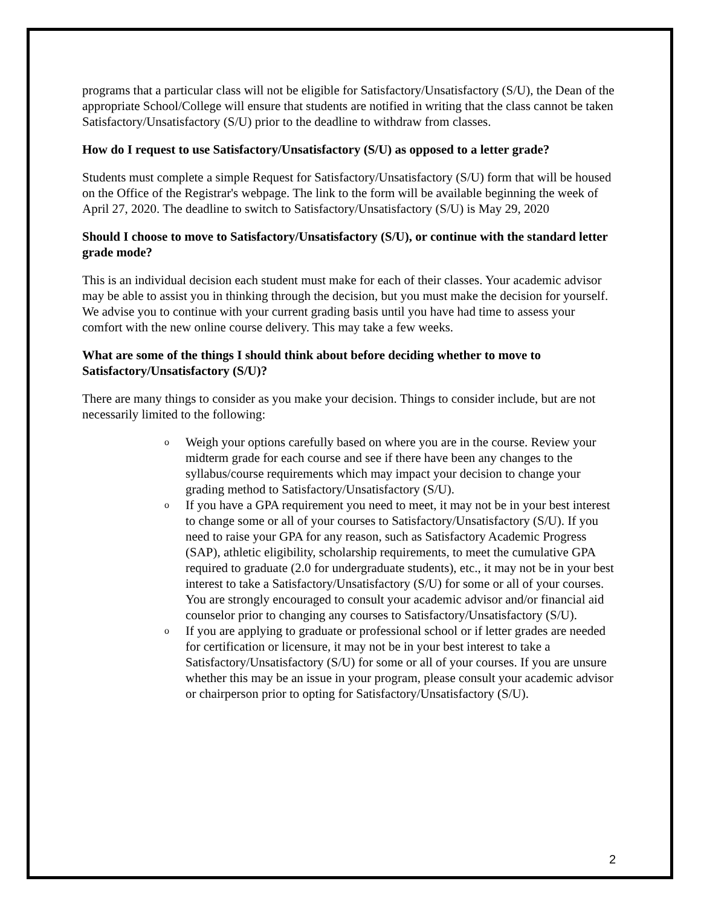programs that a particular class will not be eligible for Satisfactory/Unsatisfactory (S/U), the Dean of the appropriate School/College will ensure that students are notified in writing that the class cannot be taken Satisfactory/Unsatisfactory (S/U) prior to the deadline to withdraw from classes.
How do I request to use Satisfactory/Unsatisfactory (S/U) as opposed to a letter grade?
Students must complete a simple Request for Satisfactory/Unsatisfactory (S/U) form that will be housed on the Office of the Registrar's webpage. The link to the form will be available beginning the week of April 27, 2020. The deadline to switch to Satisfactory/Unsatisfactory (S/U) is May 29, 2020
Should I choose to move to Satisfactory/Unsatisfactory (S/U), or continue with the standard letter grade mode?
This is an individual decision each student must make for each of their classes. Your academic advisor may be able to assist you in thinking through the decision, but you must make the decision for yourself. We advise you to continue with your current grading basis until you have had time to assess your comfort with the new online course delivery. This may take a few weeks.
What are some of the things I should think about before deciding whether to move to Satisfactory/Unsatisfactory (S/U)?
There are many things to consider as you make your decision. Things to consider include, but are not necessarily limited to the following:
o Weigh your options carefully based on where you are in the course. Review your midterm grade for each course and see if there have been any changes to the syllabus/course requirements which may impact your decision to change your grading method to Satisfactory/Unsatisfactory (S/U).
o If you have a GPA requirement you need to meet, it may not be in your best interest to change some or all of your courses to Satisfactory/Unsatisfactory (S/U). If you need to raise your GPA for any reason, such as Satisfactory Academic Progress (SAP), athletic eligibility, scholarship requirements, to meet the cumulative GPA required to graduate (2.0 for undergraduate students), etc., it may not be in your best interest to take a Satisfactory/Unsatisfactory (S/U) for some or all of your courses. You are strongly encouraged to consult your academic advisor and/or financial aid counselor prior to changing any courses to Satisfactory/Unsatisfactory (S/U).
o If you are applying to graduate or professional school or if letter grades are needed for certification or licensure, it may not be in your best interest to take a Satisfactory/Unsatisfactory (S/U) for some or all of your courses. If you are unsure whether this may be an issue in your program, please consult your academic advisor or chairperson prior to opting for Satisfactory/Unsatisfactory (S/U).
2